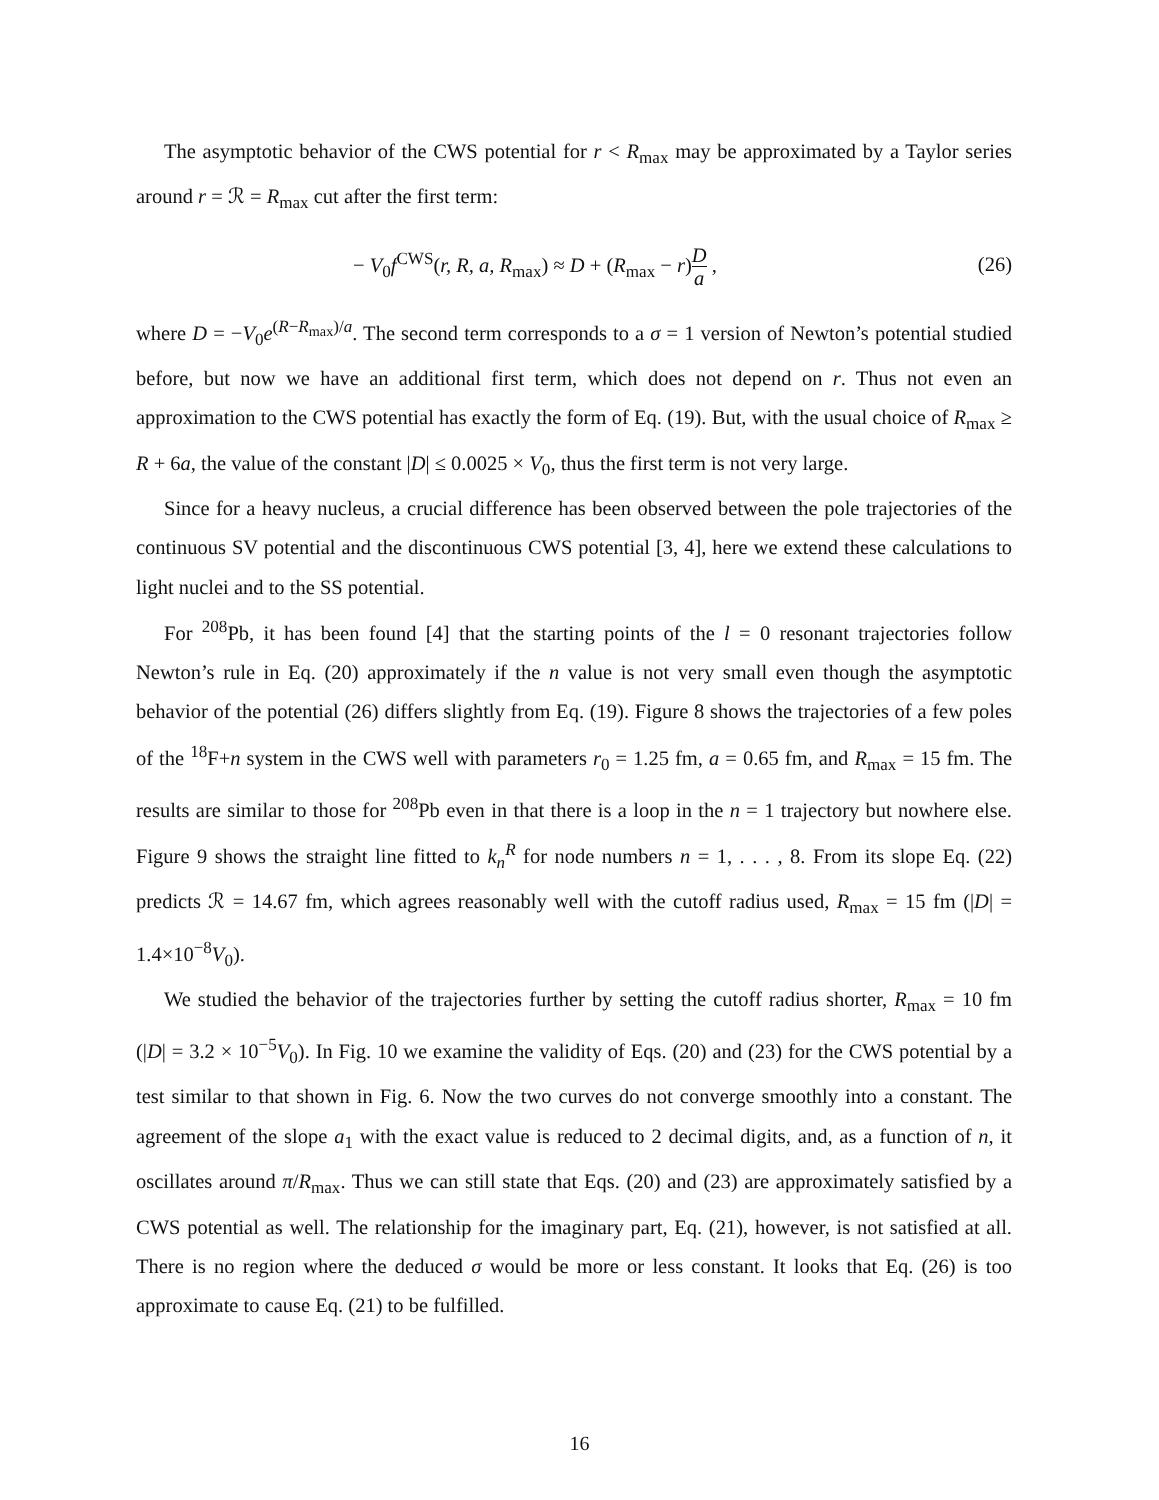The asymptotic behavior of the CWS potential for r < R<sub>max</sub> may be approximated by a Taylor series around r = ℛ = R<sub>max</sub> cut after the first term:
− V<sub>0</sub>f<sup>CWS</sup>(r, R, a, R<sub>max</sub>) ≈ D + (R<sub>max</sub> − r)D a , (26)
where D = −V<sub>0</sub>e<sup>(R−R<sub>max</sub>)/a</sup>. The second term corresponds to a σ = 1 version of Newton’s potential studied before, but now we have an additional first term, which does not depend on r. Thus not even an approximation to the CWS potential has exactly the form of Eq. (19). But, with the usual choice of R<sub>max</sub> ≥ R + 6a, the value of the constant |D| ≤ 0.0025 × V<sub>0</sub>, thus the first term is not very large.
Since for a heavy nucleus, a crucial difference has been observed between the pole trajectories of the continuous SV potential and the discontinuous CWS potential [3, 4], here we extend these calculations to light nuclei and to the SS potential.
For <sup>208</sup>Pb, it has been found [4] that the starting points of the l = 0 resonant trajectories follow Newton’s rule in Eq. (20) approximately if the n value is not very small even though the asymptotic behavior of the potential (26) differs slightly from Eq. (19). Figure 8 shows the trajectories of a few poles of the <sup>18</sup>F+n system in the CWS well with parameters r<sub>0</sub> = 1.25 fm, a = 0.65 fm, and R<sub>max</sub> = 15 fm. The results are similar to those for <sup>208</sup>Pb even in that there is a loop in the n = 1 trajectory but nowhere else. Figure 9 shows the straight line fitted to k<sub>n</sub><sup>R</sup> for node numbers n = 1, . . . , 8. From its slope Eq. (22) predicts ℛ = 14.67 fm, which agrees reasonably well with the cutoff radius used, R<sub>max</sub> = 15 fm (|D| = 1.4×10<sup>−8</sup>V<sub>0</sub>).
We studied the behavior of the trajectories further by setting the cutoff radius shorter, R<sub>max</sub> = 10 fm (|D| = 3.2 × 10<sup>−5</sup>V<sub>0</sub>). In Fig. 10 we examine the validity of Eqs. (20) and (23) for the CWS potential by a test similar to that shown in Fig. 6. Now the two curves do not converge smoothly into a constant. The agreement of the slope a<sub>1</sub> with the exact value is reduced to 2 decimal digits, and, as a function of n, it oscillates around π/R<sub>max</sub>. Thus we can still state that Eqs. (20) and (23) are approximately satisfied by a CWS potential as well. The relationship for the imaginary part, Eq. (21), however, is not satisfied at all. There is no region where the deduced σ would be more or less constant. It looks that Eq. (26) is too approximate to cause Eq. (21) to be fulfilled.
16